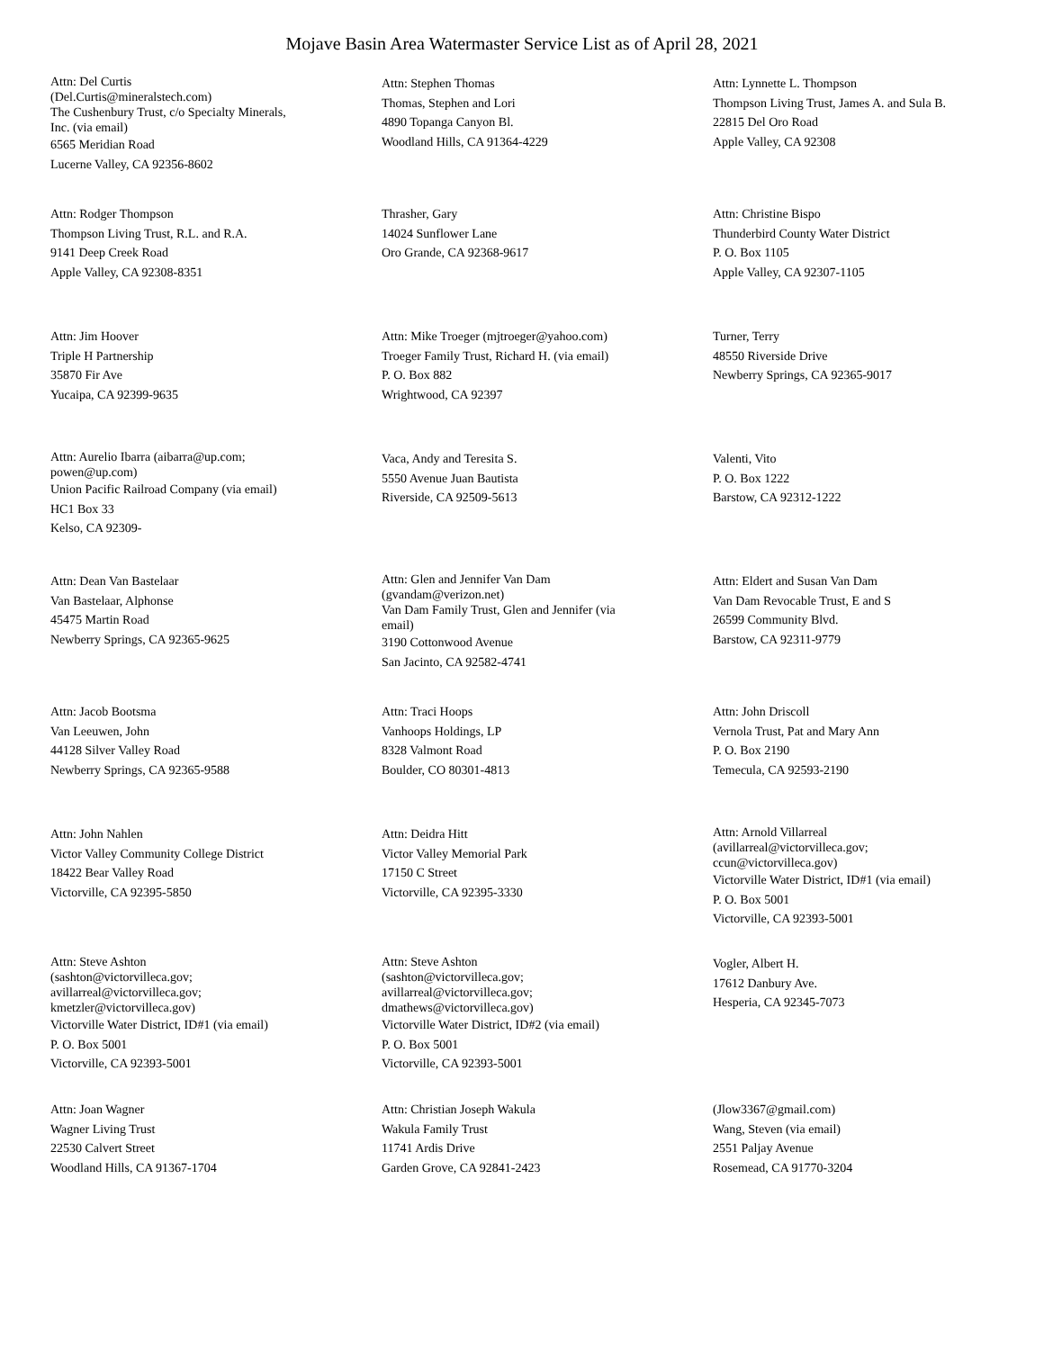Mojave Basin Area Watermaster Service List as of April 28, 2021
Attn: Del Curtis
(Del.Curtis@mineralstech.com)
The Cushenbury Trust, c/o Specialty Minerals,
Inc. (via email)
6565 Meridian Road
Lucerne Valley, CA 92356-8602
Attn: Stephen Thomas
Thomas, Stephen and Lori
4890 Topanga Canyon Bl.
Woodland Hills, CA 91364-4229
Attn: Lynnette L. Thompson
Thompson Living Trust, James A. and Sula B.
22815 Del Oro Road
Apple Valley, CA 92308
Attn: Rodger Thompson
Thompson Living Trust, R.L. and R.A.
9141 Deep Creek Road
Apple Valley, CA 92308-8351
Thrasher, Gary
14024 Sunflower Lane
Oro Grande, CA 92368-9617
Attn: Christine Bispo
Thunderbird County Water District
P. O. Box 1105
Apple Valley, CA 92307-1105
Attn: Jim Hoover
Triple H Partnership
35870 Fir Ave
Yucaipa, CA 92399-9635
Attn: Mike Troeger (mjtroeger@yahoo.com)
Troeger Family Trust, Richard H. (via email)
P. O. Box 882
Wrightwood, CA 92397
Turner, Terry
48550 Riverside Drive
Newberry Springs, CA 92365-9017
Attn: Aurelio Ibarra (aibarra@up.com;
powen@up.com)
Union Pacific Railroad Company (via email)
HC1 Box 33
Kelso, CA 92309-
Vaca, Andy and Teresita S.
5550 Avenue Juan Bautista
Riverside, CA 92509-5613
Valenti, Vito
P. O. Box 1222
Barstow, CA 92312-1222
Attn: Dean Van Bastelaar
Van Bastelaar, Alphonse
45475 Martin Road
Newberry Springs, CA 92365-9625
Attn: Glen and Jennifer Van Dam
(gvandam@verizon.net)
Van Dam Family Trust, Glen and Jennifer (via
email)
3190 Cottonwood Avenue
San Jacinto, CA 92582-4741
Attn: Eldert and Susan Van Dam
Van Dam Revocable Trust, E and S
26599 Community Blvd.
Barstow, CA 92311-9779
Attn: Jacob Bootsma
Van Leeuwen, John
44128 Silver Valley Road
Newberry Springs, CA 92365-9588
Attn: Traci Hoops
Vanhoops Holdings, LP
8328 Valmont Road
Boulder, CO 80301-4813
Attn: John Driscoll
Vernola Trust, Pat and Mary Ann
P. O. Box 2190
Temecula, CA 92593-2190
Attn: John Nahlen
Victor Valley Community College District
18422 Bear Valley Road
Victorville, CA 92395-5850
Attn: Deidra Hitt
Victor Valley Memorial Park
17150 C Street
Victorville, CA 92395-3330
Attn: Arnold Villarreal
(avillarreal@victorvilleca.gov;
ccun@victorvilleca.gov)
Victorville Water District, ID#1 (via email)
P. O. Box 5001
Victorville, CA 92393-5001
Attn: Steve Ashton
(sashton@victorvilleca.gov;
avillarreal@victorvilleca.gov;
kmetzler@victorvilleca.gov)
Victorville Water District, ID#1 (via email)
P. O. Box 5001
Victorville, CA 92393-5001
Attn: Steve Ashton
(sashton@victorvilleca.gov;
avillarreal@victorvilleca.gov;
dmathews@victorvilleca.gov)
Victorville Water District, ID#2 (via email)
P. O. Box 5001
Victorville, CA 92393-5001
Vogler, Albert H.
17612 Danbury Ave.
Hesperia, CA 92345-7073
Attn: Joan Wagner
Wagner Living Trust
22530 Calvert Street
Woodland Hills, CA 91367-1704
Attn: Christian Joseph Wakula
Wakula Family Trust
11741 Ardis Drive
Garden Grove, CA 92841-2423
(Jlow3367@gmail.com)
Wang, Steven (via email)
2551 Paljay Avenue
Rosemead, CA 91770-3204